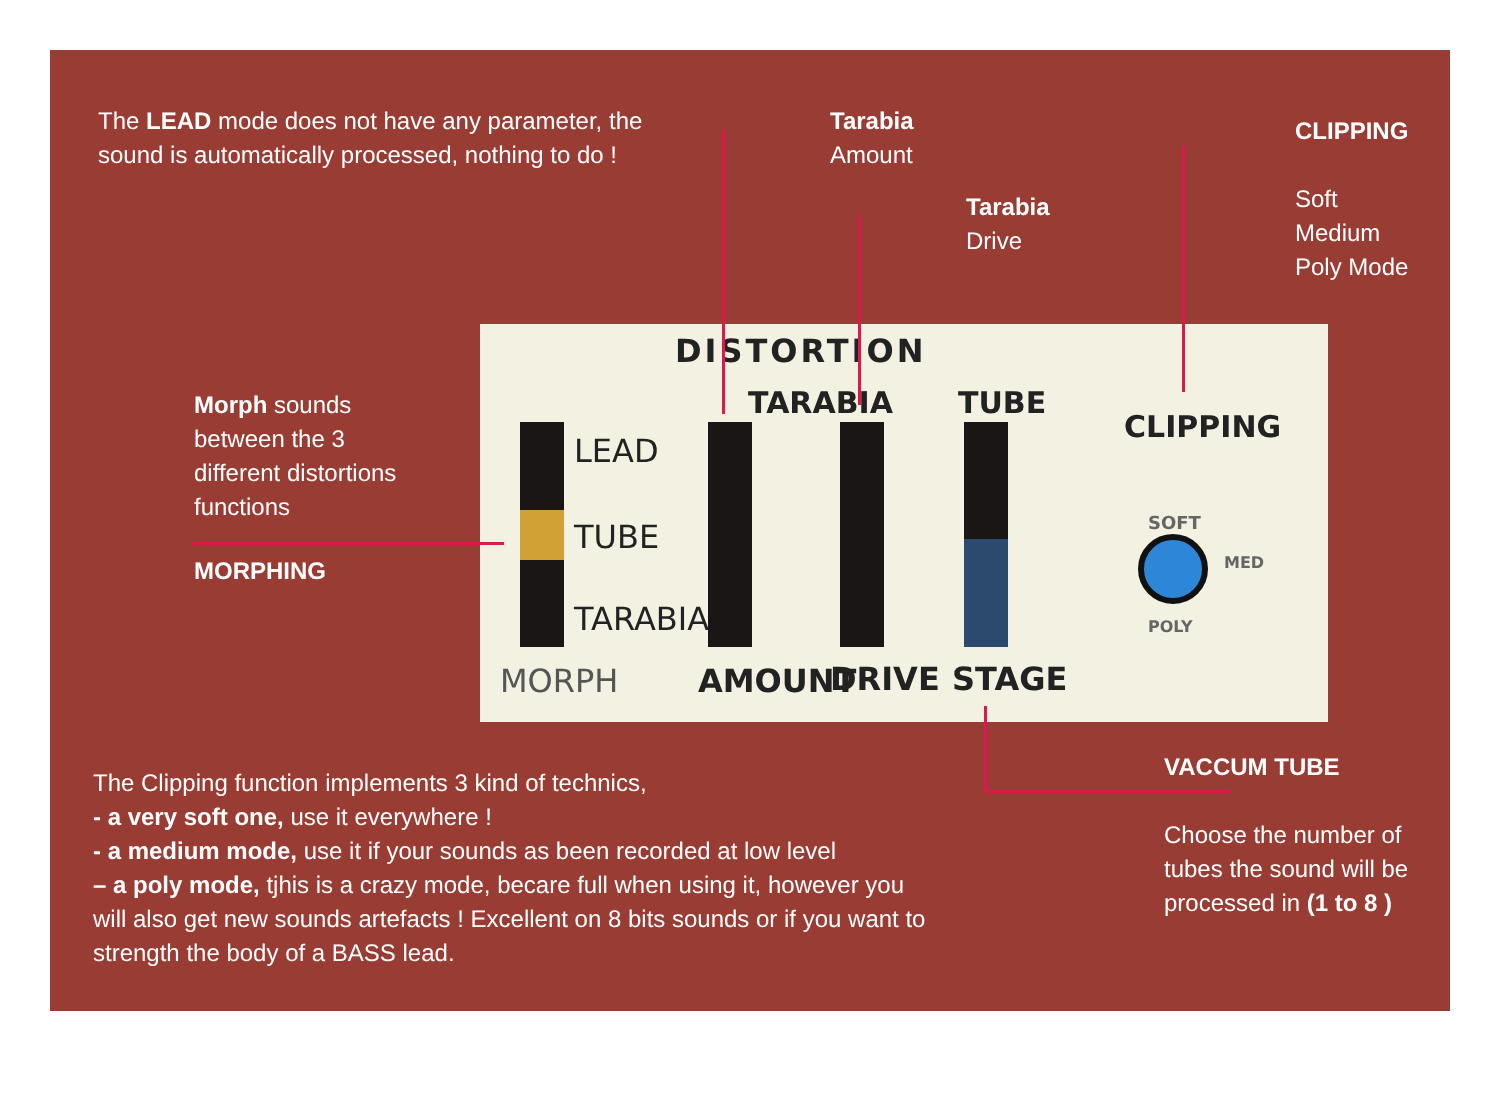The LEAD mode does not have any parameter, the sound is automatically processed, nothing to do !
Tarabia
Amount
Tarabia
Drive
CLIPPING
Soft
Medium
Poly Mode
Morph sounds between the 3 different distortions functions
MORPHING
DISTORTION
TARABIA TUBE
CLIPPING
LEAD
TUBE
TARABIA
SOFT
MED
POLY
MORPH AMOUNT DRIVE STAGE
VACCUM TUBE
Choose the number of tubes the sound will be processed in (1 to 8 )
The Clipping function implements 3 kind of technics,
- a very soft one, use it everywhere !
- a medium mode, use it if your sounds as been recorded at low level
– a poly mode, tjhis is a crazy mode, becare full when using it, however you will also get new sounds artefacts ! Excellent on 8 bits sounds or if you want to strength the body of a BASS lead.